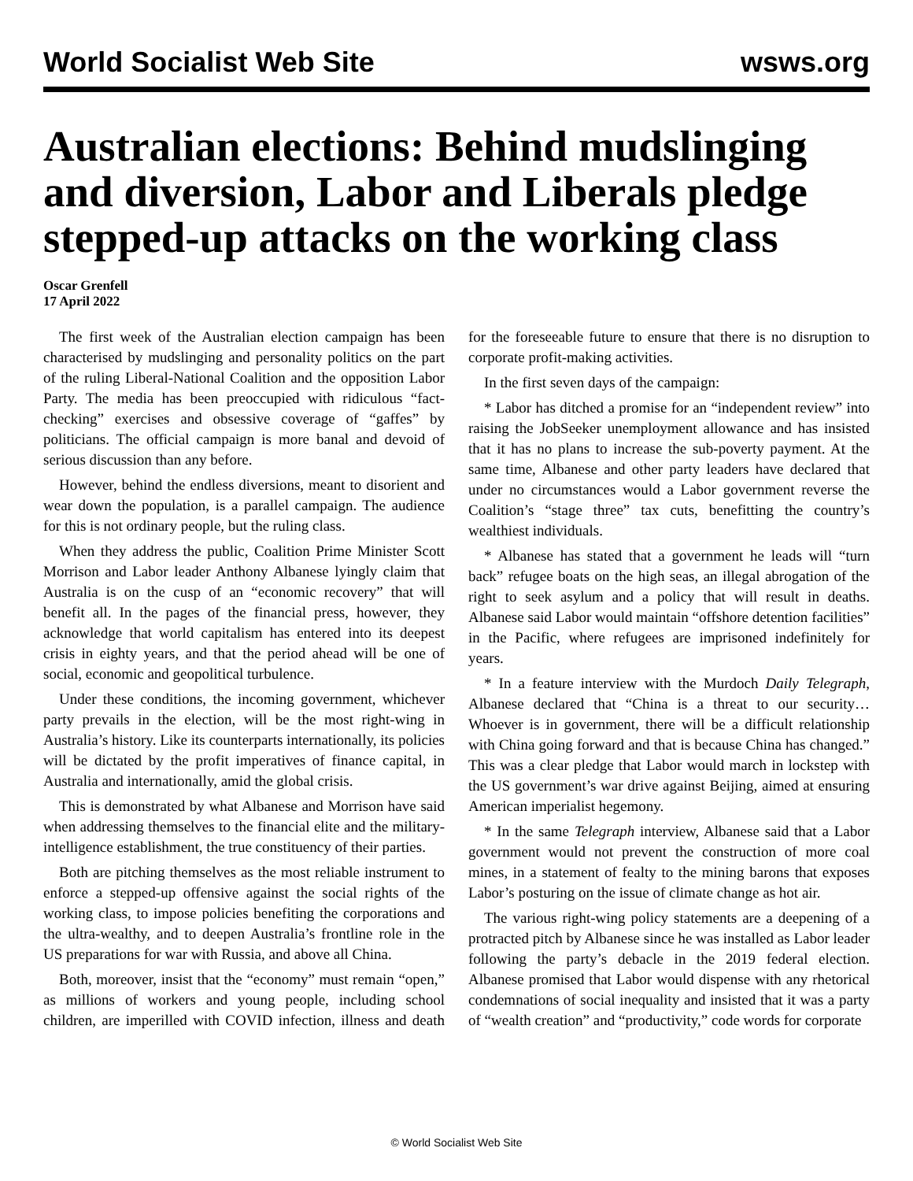World Socialist Web Site wsws.org
Australian elections: Behind mudslinging and diversion, Labor and Liberals pledge stepped-up attacks on the working class
Oscar Grenfell
17 April 2022
The first week of the Australian election campaign has been characterised by mudslinging and personality politics on the part of the ruling Liberal-National Coalition and the opposition Labor Party. The media has been preoccupied with ridiculous “fact-checking” exercises and obsessive coverage of “gaffes” by politicians. The official campaign is more banal and devoid of serious discussion than any before.
However, behind the endless diversions, meant to disorient and wear down the population, is a parallel campaign. The audience for this is not ordinary people, but the ruling class.
When they address the public, Coalition Prime Minister Scott Morrison and Labor leader Anthony Albanese lyingly claim that Australia is on the cusp of an “economic recovery” that will benefit all. In the pages of the financial press, however, they acknowledge that world capitalism has entered into its deepest crisis in eighty years, and that the period ahead will be one of social, economic and geopolitical turbulence.
Under these conditions, the incoming government, whichever party prevails in the election, will be the most right-wing in Australia’s history. Like its counterparts internationally, its policies will be dictated by the profit imperatives of finance capital, in Australia and internationally, amid the global crisis.
This is demonstrated by what Albanese and Morrison have said when addressing themselves to the financial elite and the military-intelligence establishment, the true constituency of their parties.
Both are pitching themselves as the most reliable instrument to enforce a stepped-up offensive against the social rights of the working class, to impose policies benefiting the corporations and the ultra-wealthy, and to deepen Australia’s frontline role in the US preparations for war with Russia, and above all China.
Both, moreover, insist that the “economy” must remain “open,” as millions of workers and young people, including school children, are imperilled with COVID infection, illness and death for the foreseeable future to ensure that there is no disruption to corporate profit-making activities.
In the first seven days of the campaign:
* Labor has ditched a promise for an “independent review” into raising the JobSeeker unemployment allowance and has insisted that it has no plans to increase the sub-poverty payment. At the same time, Albanese and other party leaders have declared that under no circumstances would a Labor government reverse the Coalition’s “stage three” tax cuts, benefitting the country’s wealthiest individuals.
* Albanese has stated that a government he leads will “turn back” refugee boats on the high seas, an illegal abrogation of the right to seek asylum and a policy that will result in deaths. Albanese said Labor would maintain “offshore detention facilities” in the Pacific, where refugees are imprisoned indefinitely for years.
* In a feature interview with the Murdoch Daily Telegraph, Albanese declared that “China is a threat to our security…Whoever is in government, there will be a difficult relationship with China going forward and that is because China has changed.” This was a clear pledge that Labor would march in lockstep with the US government’s war drive against Beijing, aimed at ensuring American imperialist hegemony.
* In the same Telegraph interview, Albanese said that a Labor government would not prevent the construction of more coal mines, in a statement of fealty to the mining barons that exposes Labor’s posturing on the issue of climate change as hot air.
The various right-wing policy statements are a deepening of a protracted pitch by Albanese since he was installed as Labor leader following the party’s debacle in the 2019 federal election. Albanese promised that Labor would dispense with any rhetorical condemnations of social inequality and insisted that it was a party of “wealth creation” and “productivity,” code words for corporate
© World Socialist Web Site